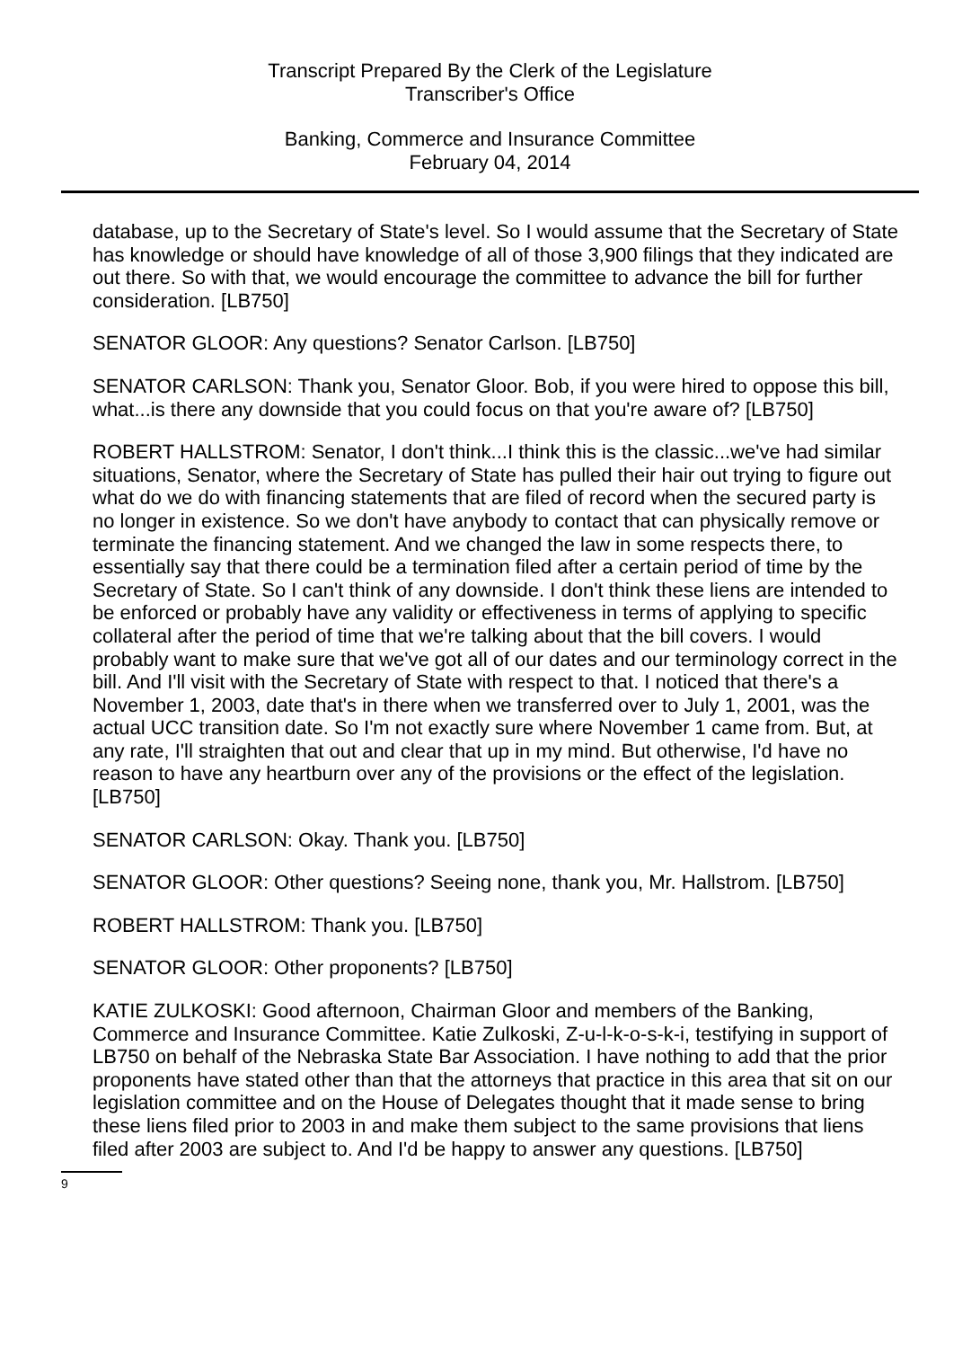Transcript Prepared By the Clerk of the Legislature
Transcriber's Office
Banking, Commerce and Insurance Committee
February 04, 2014
database, up to the Secretary of State's level. So I would assume that the Secretary of State has knowledge or should have knowledge of all of those 3,900 filings that they indicated are out there. So with that, we would encourage the committee to advance the bill for further consideration. [LB750]
SENATOR GLOOR: Any questions? Senator Carlson. [LB750]
SENATOR CARLSON: Thank you, Senator Gloor. Bob, if you were hired to oppose this bill, what...is there any downside that you could focus on that you're aware of? [LB750]
ROBERT HALLSTROM: Senator, I don't think...I think this is the classic...we've had similar situations, Senator, where the Secretary of State has pulled their hair out trying to figure out what do we do with financing statements that are filed of record when the secured party is no longer in existence. So we don't have anybody to contact that can physically remove or terminate the financing statement. And we changed the law in some respects there, to essentially say that there could be a termination filed after a certain period of time by the Secretary of State. So I can't think of any downside. I don't think these liens are intended to be enforced or probably have any validity or effectiveness in terms of applying to specific collateral after the period of time that we're talking about that the bill covers. I would probably want to make sure that we've got all of our dates and our terminology correct in the bill. And I'll visit with the Secretary of State with respect to that. I noticed that there's a November 1, 2003, date that's in there when we transferred over to July 1, 2001, was the actual UCC transition date. So I'm not exactly sure where November 1 came from. But, at any rate, I'll straighten that out and clear that up in my mind. But otherwise, I'd have no reason to have any heartburn over any of the provisions or the effect of the legislation. [LB750]
SENATOR CARLSON: Okay. Thank you. [LB750]
SENATOR GLOOR: Other questions? Seeing none, thank you, Mr. Hallstrom. [LB750]
ROBERT HALLSTROM: Thank you. [LB750]
SENATOR GLOOR: Other proponents? [LB750]
KATIE ZULKOSKI: Good afternoon, Chairman Gloor and members of the Banking, Commerce and Insurance Committee. Katie Zulkoski, Z-u-l-k-o-s-k-i, testifying in support of LB750 on behalf of the Nebraska State Bar Association. I have nothing to add that the prior proponents have stated other than that the attorneys that practice in this area that sit on our legislation committee and on the House of Delegates thought that it made sense to bring these liens filed prior to 2003 in and make them subject to the same provisions that liens filed after 2003 are subject to. And I'd be happy to answer any questions. [LB750]
9